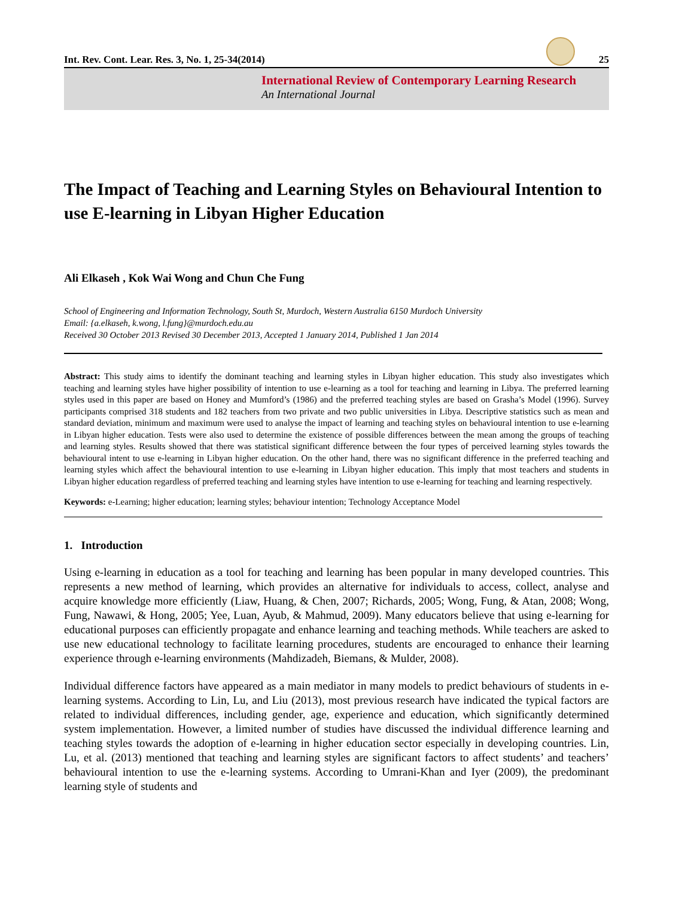Int. Rev. Cont. Lear. Res. 3, No. 1, 25-34(2014) 25
International Review of Contemporary Learning Research
An International Journal
The Impact of Teaching and Learning Styles on Behavioural Intention to use E-learning in Libyan Higher Education
Ali Elkaseh , Kok Wai Wong and Chun Che Fung
School of Engineering and Information Technology, South St, Murdoch, Western Australia 6150 Murdoch University
Email: {a.elkaseh, k.wong, l.fung}@murdoch.edu.au
Received 30 October 2013 Revised 30 December 2013, Accepted 1 January 2014, Published 1 Jan 2014
Abstract: This study aims to identify the dominant teaching and learning styles in Libyan higher education. This study also investigates which teaching and learning styles have higher possibility of intention to use e-learning as a tool for teaching and learning in Libya. The preferred learning styles used in this paper are based on Honey and Mumford’s (1986) and the preferred teaching styles are based on Grasha’s Model (1996). Survey participants comprised 318 students and 182 teachers from two private and two public universities in Libya. Descriptive statistics such as mean and standard deviation, minimum and maximum were used to analyse the impact of learning and teaching styles on behavioural intention to use e-learning in Libyan higher education. Tests were also used to determine the existence of possible differences between the mean among the groups of teaching and learning styles. Results showed that there was statistical significant difference between the four types of perceived learning styles towards the behavioural intent to use e-learning in Libyan higher education. On the other hand, there was no significant difference in the preferred teaching and learning styles which affect the behavioural intention to use e-learning in Libyan higher education. This imply that most teachers and students in Libyan higher education regardless of preferred teaching and learning styles have intention to use e-learning for teaching and learning respectively.
Keywords: e-Learning; higher education; learning styles; behaviour intention; Technology Acceptance Model
1. Introduction
Using e-learning in education as a tool for teaching and learning has been popular in many developed countries. This represents a new method of learning, which provides an alternative for individuals to access, collect, analyse and acquire knowledge more efficiently (Liaw, Huang, & Chen, 2007; Richards, 2005; Wong, Fung, & Atan, 2008; Wong, Fung, Nawawi, & Hong, 2005; Yee, Luan, Ayub, & Mahmud, 2009). Many educators believe that using e-learning for educational purposes can efficiently propagate and enhance learning and teaching methods. While teachers are asked to use new educational technology to facilitate learning procedures, students are encouraged to enhance their learning experience through e-learning environments (Mahdizadeh, Biemans, & Mulder, 2008).
Individual difference factors have appeared as a main mediator in many models to predict behaviours of students in e-learning systems. According to Lin, Lu, and Liu (2013), most previous research have indicated the typical factors are related to individual differences, including gender, age, experience and education, which significantly determined system implementation. However, a limited number of studies have discussed the individual difference learning and teaching styles towards the adoption of e-learning in higher education sector especially in developing countries. Lin, Lu, et al. (2013) mentioned that teaching and learning styles are significant factors to affect students’ and teachers’ behavioural intention to use the e-learning systems. According to Umrani-Khan and Iyer (2009), the predominant learning style of students and